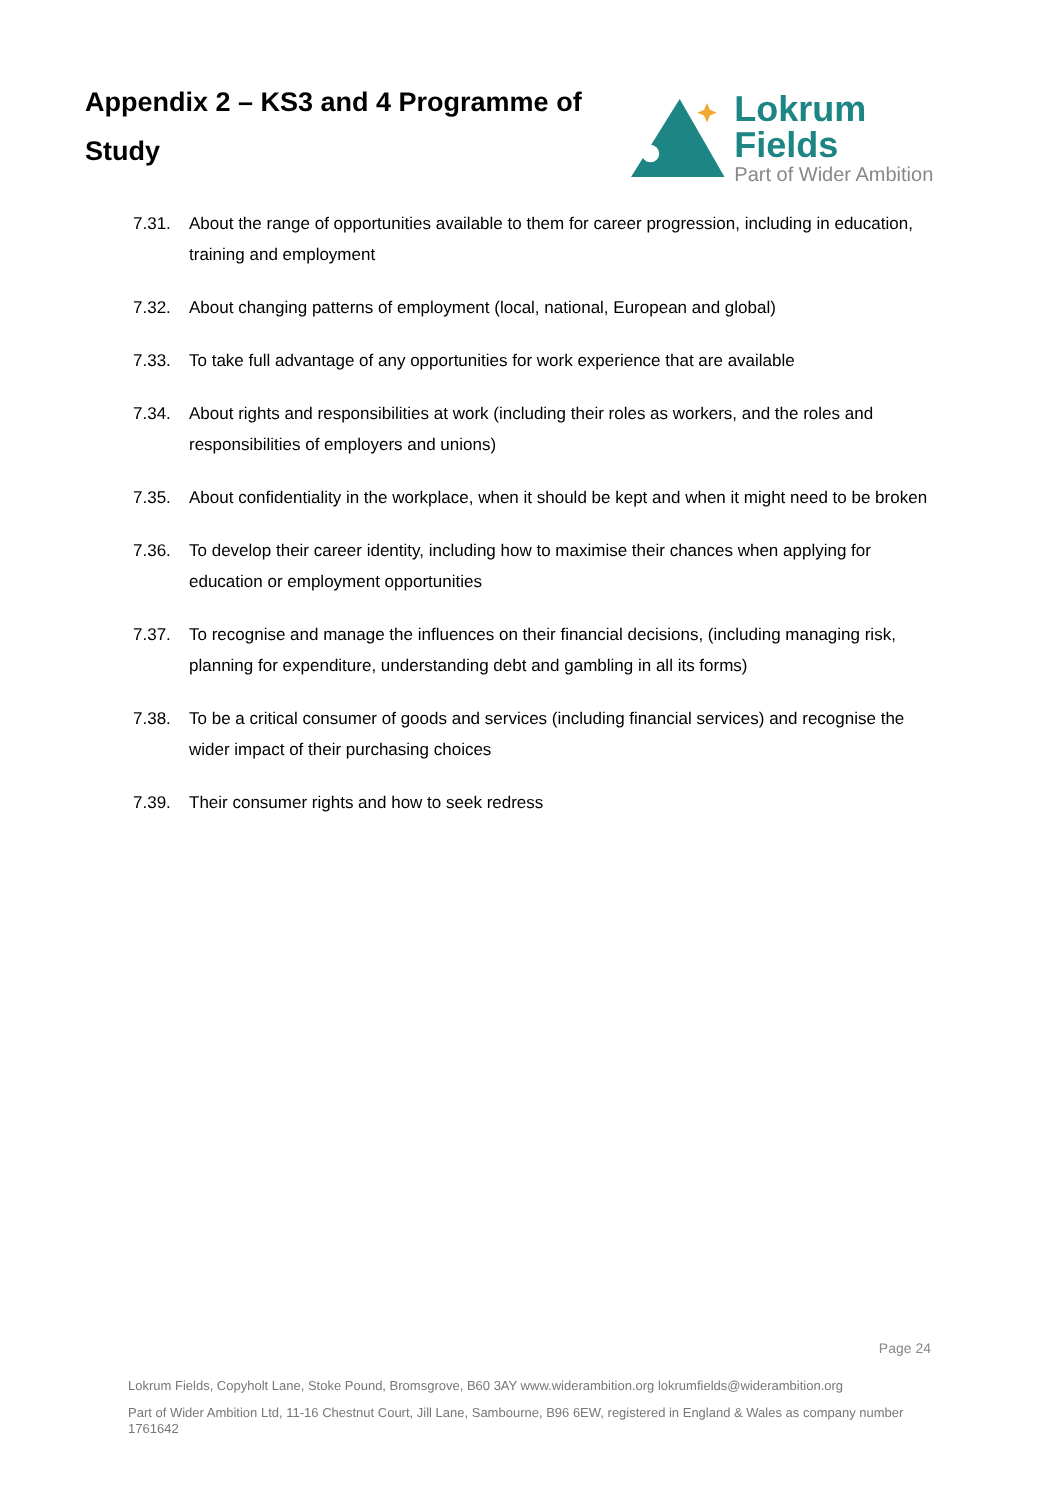Appendix 2 – KS3 and 4 Programme of Study
Lokrum Fields
Part of Wider Ambition
7.31. About the range of opportunities available to them for career progression, including in education, training and employment
7.32. About changing patterns of employment (local, national, European and global)
7.33. To take full advantage of any opportunities for work experience that are available
7.34. About rights and responsibilities at work (including their roles as workers, and the roles and responsibilities of employers and unions)
7.35. About confidentiality in the workplace, when it should be kept and when it might need to be broken
7.36. To develop their career identity, including how to maximise their chances when applying for education or employment opportunities
7.37. To recognise and manage the influences on their financial decisions, (including managing risk, planning for expenditure, understanding debt and gambling in all its forms)
7.38. To be a critical consumer of goods and services (including financial services) and recognise the wider impact of their purchasing choices
7.39. Their consumer rights and how to seek redress
Page 24
Lokrum Fields, Copyholt Lane, Stoke Pound, Bromsgrove, B60 3AY www.widerambition.org lokrumfields@widerambition.org
Part of Wider Ambition Ltd, 11-16 Chestnut Court, Jill Lane, Sambourne, B96 6EW, registered in England & Wales as company number 1761642